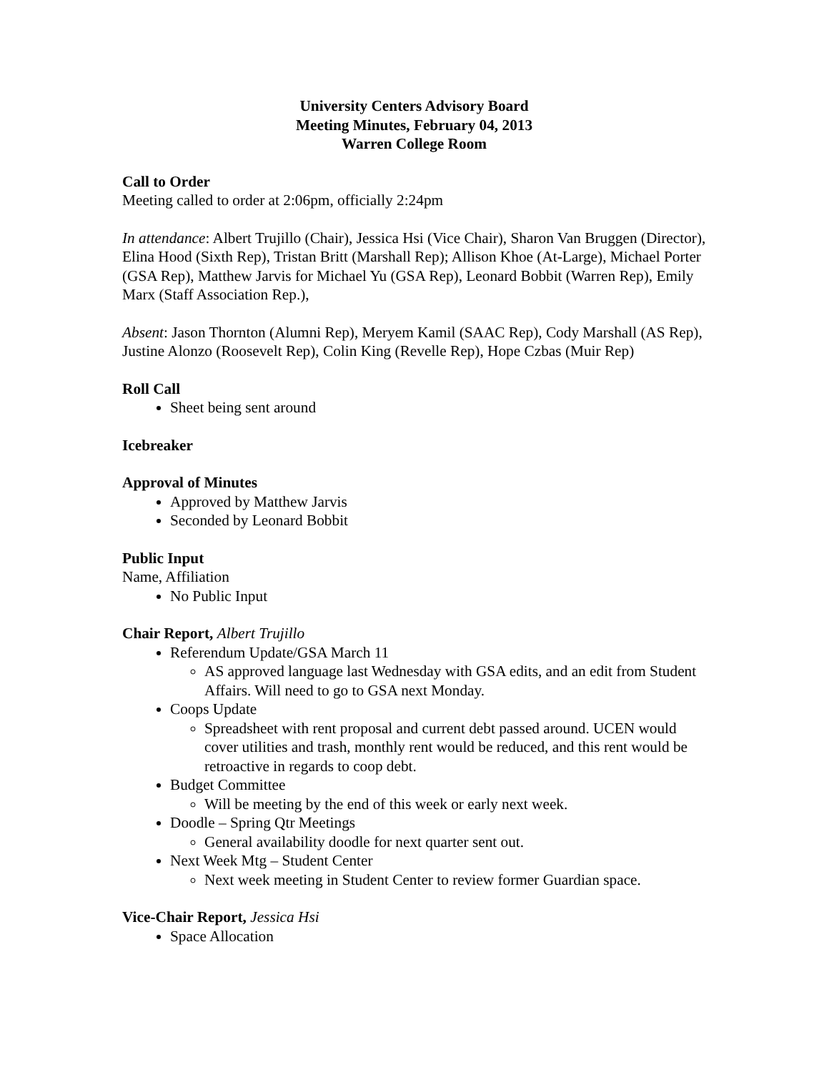University Centers Advisory Board
Meeting Minutes, February 04, 2013
Warren College Room
Call to Order
Meeting called to order at 2:06pm, officially 2:24pm
In attendance: Albert Trujillo (Chair), Jessica Hsi (Vice Chair), Sharon Van Bruggen (Director), Elina Hood (Sixth Rep), Tristan Britt (Marshall Rep); Allison Khoe (At-Large), Michael Porter (GSA Rep), Matthew Jarvis for Michael Yu (GSA Rep), Leonard Bobbit (Warren Rep), Emily Marx (Staff Association Rep.),
Absent: Jason Thornton (Alumni Rep), Meryem Kamil (SAAC Rep), Cody Marshall (AS Rep), Justine Alonzo (Roosevelt Rep), Colin King (Revelle Rep), Hope Czbas (Muir Rep)
Roll Call
Sheet being sent around
Icebreaker
Approval of Minutes
Approved by Matthew Jarvis
Seconded by Leonard Bobbit
Public Input
Name, Affiliation
No Public Input
Chair Report, Albert Trujillo
Referendum Update/GSA March 11
AS approved language last Wednesday with GSA edits, and an edit from Student Affairs. Will need to go to GSA next Monday.
Coops Update
Spreadsheet with rent proposal and current debt passed around. UCEN would cover utilities and trash, monthly rent would be reduced, and this rent would be retroactive in regards to coop debt.
Budget Committee
Will be meeting by the end of this week or early next week.
Doodle – Spring Qtr Meetings
General availability doodle for next quarter sent out.
Next Week Mtg – Student Center
Next week meeting in Student Center to review former Guardian space.
Vice-Chair Report, Jessica Hsi
Space Allocation